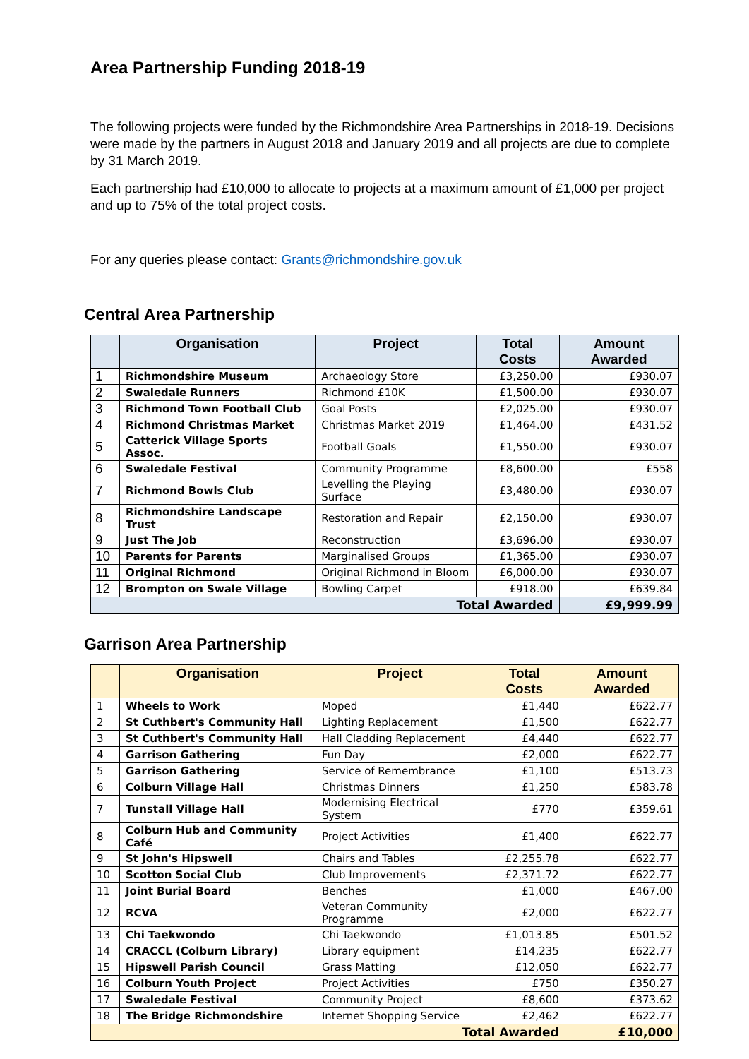Area Partnership Funding 2018-19
The following projects were funded by the Richmondshire Area Partnerships in 2018-19. Decisions were made by the partners in August 2018 and January 2019 and all projects are due to complete by 31 March 2019.
Each partnership had £10,000 to allocate to projects at a maximum amount of £1,000 per project and up to 75% of the total project costs.
For any queries please contact: Grants@richmondshire.gov.uk
Central Area Partnership
| | Organisation | Project | Total Costs | Amount Awarded |
| --- | --- | --- | --- | --- |
| 1 | Richmondshire Museum | Archaeology Store | £3,250.00 | £930.07 |
| 2 | Swaledale Runners | Richmond £10K | £1,500.00 | £930.07 |
| 3 | Richmond Town Football Club | Goal Posts | £2,025.00 | £930.07 |
| 4 | Richmond Christmas Market | Christmas Market 2019 | £1,464.00 | £431.52 |
| 5 | Catterick Village Sports Assoc. | Football Goals | £1,550.00 | £930.07 |
| 6 | Swaledale Festival | Community Programme | £8,600.00 | £558 |
| 7 | Richmond Bowls Club | Levelling the Playing Surface | £3,480.00 | £930.07 |
| 8 | Richmondshire Landscape Trust | Restoration and Repair | £2,150.00 | £930.07 |
| 9 | Just The Job | Reconstruction | £3,696.00 | £930.07 |
| 10 | Parents for Parents | Marginalised Groups | £1,365.00 | £930.07 |
| 11 | Original Richmond | Original Richmond in Bloom | £6,000.00 | £930.07 |
| 12 | Brompton on Swale Village | Bowling Carpet | £918.00 | £639.84 |
| Total Awarded | | | | £9,999.99 |
Garrison Area Partnership
| | Organisation | Project | Total Costs | Amount Awarded |
| --- | --- | --- | --- | --- |
| 1 | Wheels to Work | Moped | £1,440 | £622.77 |
| 2 | St Cuthbert's Community Hall | Lighting Replacement | £1,500 | £622.77 |
| 3 | St Cuthbert's Community Hall | Hall Cladding Replacement | £4,440 | £622.77 |
| 4 | Garrison Gathering | Fun Day | £2,000 | £622.77 |
| 5 | Garrison Gathering | Service of Remembrance | £1,100 | £513.73 |
| 6 | Colburn Village Hall | Christmas Dinners | £1,250 | £583.78 |
| 7 | Tunstall Village Hall | Modernising Electrical System | £770 | £359.61 |
| 8 | Colburn Hub and Community Café | Project Activities | £1,400 | £622.77 |
| 9 | St John's Hipswell | Chairs and Tables | £2,255.78 | £622.77 |
| 10 | Scotton Social Club | Club Improvements | £2,371.72 | £622.77 |
| 11 | Joint Burial Board | Benches | £1,000 | £467.00 |
| 12 | RCVA | Veteran Community Programme | £2,000 | £622.77 |
| 13 | Chi Taekwondo | Chi Taekwondo | £1,013.85 | £501.52 |
| 14 | CRACCL (Colburn Library) | Library equipment | £14,235 | £622.77 |
| 15 | Hipswell Parish Council | Grass Matting | £12,050 | £622.77 |
| 16 | Colburn Youth Project | Project Activities | £750 | £350.27 |
| 17 | Swaledale Festival | Community Project | £8,600 | £373.62 |
| 18 | The Bridge Richmondshire | Internet Shopping Service | £2,462 | £622.77 |
| Total Awarded | | | | £10,000 |